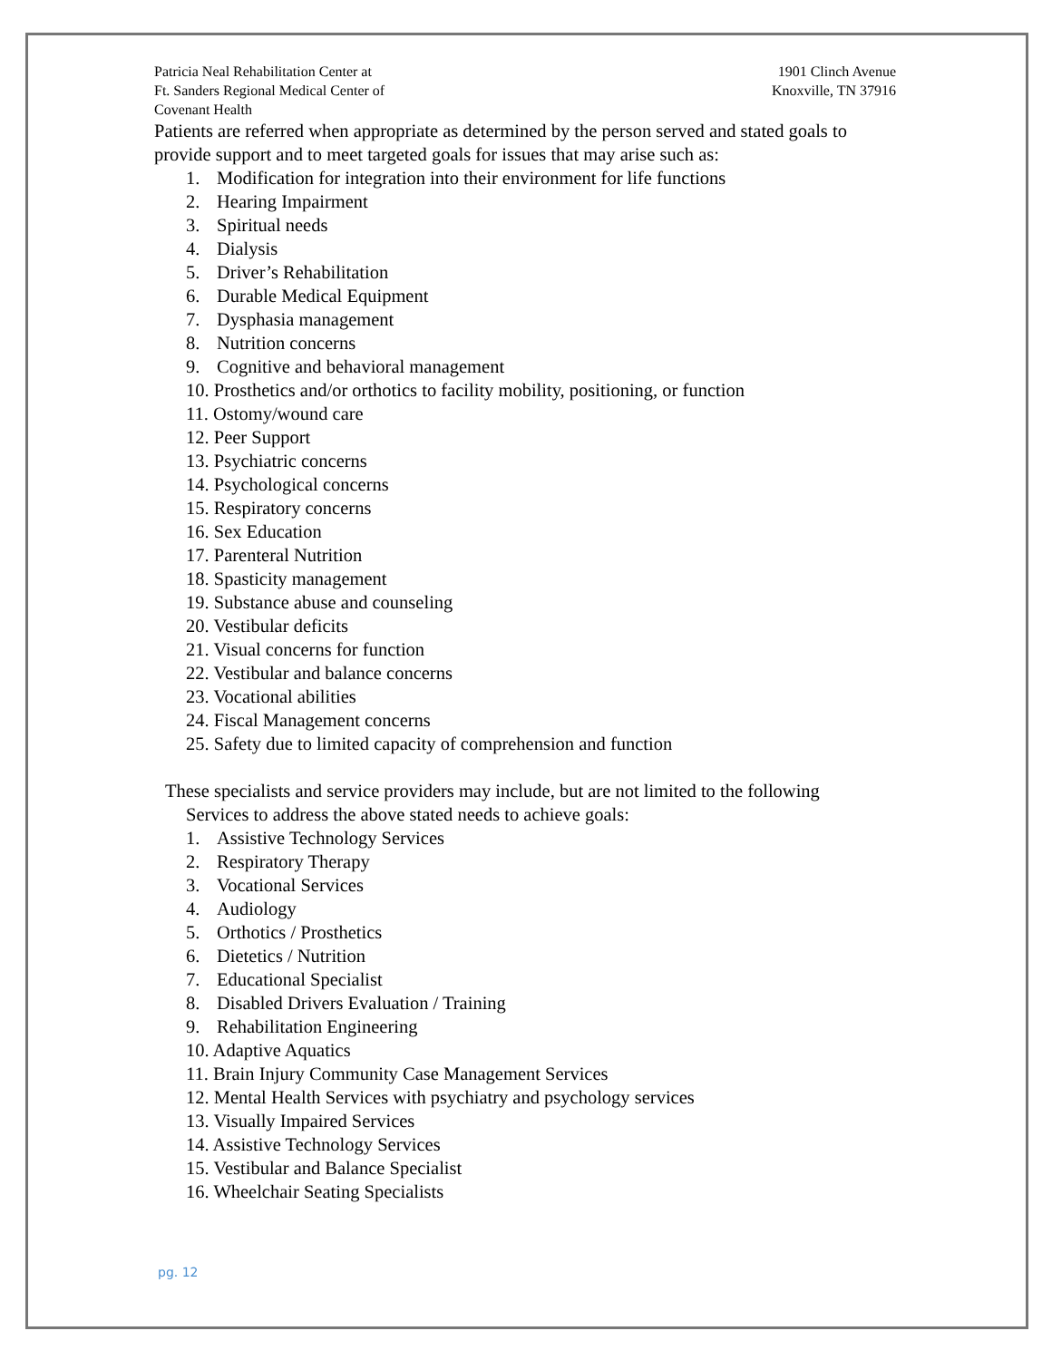Patricia Neal Rehabilitation Center at
Ft. Sanders Regional Medical Center of
Covenant Health
1901 Clinch Avenue
Knoxville, TN 37916
Patients are referred when appropriate as determined by the person served and stated goals to provide support and to meet targeted goals for issues that may arise such as:
1. Modification for integration into their environment for life functions
2. Hearing Impairment
3. Spiritual needs
4. Dialysis
5. Driver’s Rehabilitation
6. Durable Medical Equipment
7. Dysphasia management
8. Nutrition concerns
9. Cognitive and behavioral management
10. Prosthetics and/or orthotics to facility mobility, positioning, or function
11. Ostomy/wound care
12. Peer Support
13. Psychiatric concerns
14. Psychological concerns
15. Respiratory concerns
16. Sex Education
17. Parenteral Nutrition
18. Spasticity management
19. Substance abuse and counseling
20. Vestibular deficits
21. Visual concerns for function
22. Vestibular and balance concerns
23. Vocational abilities
24. Fiscal Management concerns
25. Safety due to limited capacity of comprehension and function
These specialists and service providers may include, but are not limited to the following
Services to address the above stated needs to achieve goals:
1. Assistive Technology Services
2. Respiratory Therapy
3. Vocational Services
4. Audiology
5. Orthotics / Prosthetics
6. Dietetics / Nutrition
7. Educational Specialist
8. Disabled Drivers Evaluation / Training
9. Rehabilitation Engineering
10. Adaptive Aquatics
11. Brain Injury Community Case Management Services
12. Mental Health Services with psychiatry and psychology services
13. Visually Impaired Services
14. Assistive Technology Services
15. Vestibular and Balance Specialist
16. Wheelchair Seating Specialists
pg. 12